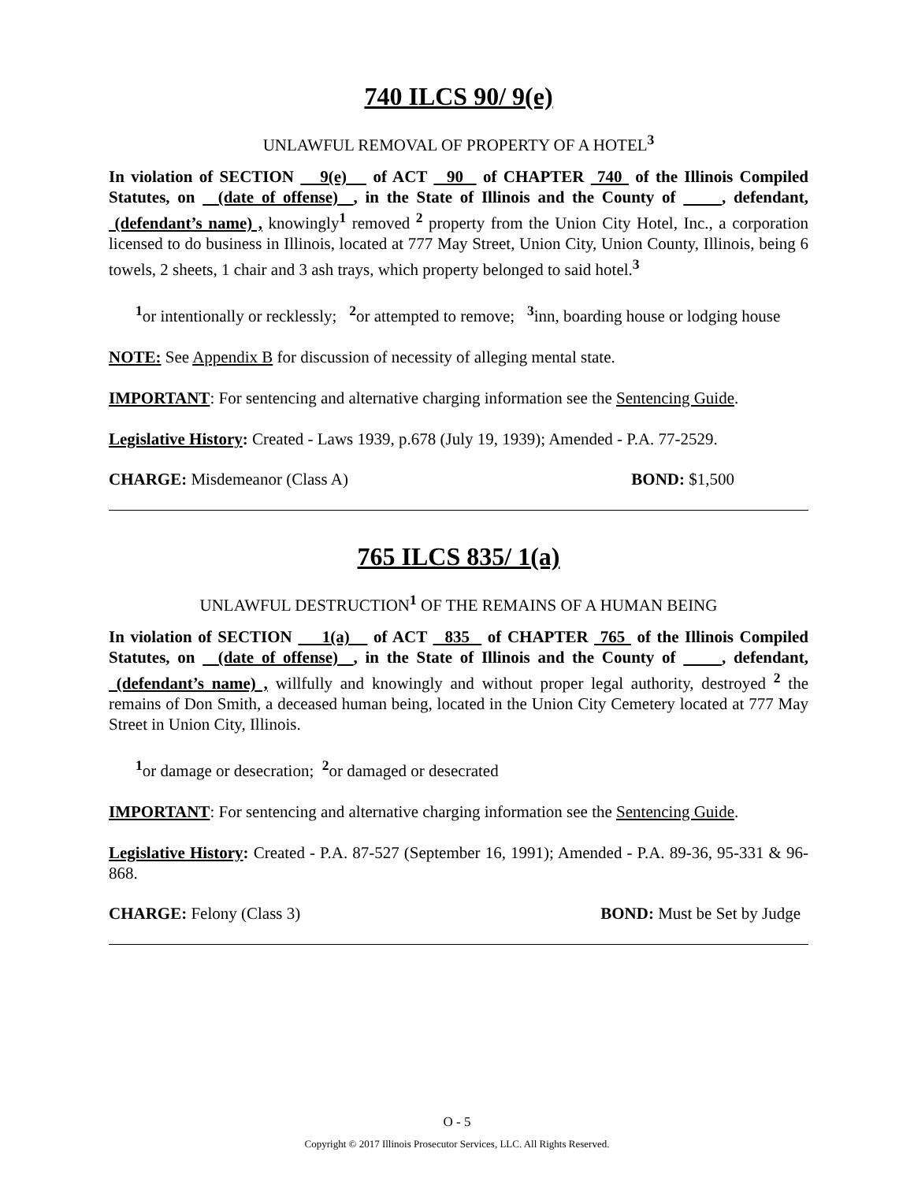740 ILCS 90/ 9(e)
UNLAWFUL REMOVAL OF PROPERTY OF A HOTEL<sup>3</sup>
In violation of SECTION 9(e) of ACT 90 of CHAPTER 740 of the Illinois Compiled Statutes, on (date of offense) , in the State of Illinois and the County of , defendant, (defendant’s name) , knowingly<sup>1</sup> removed <sup>2</sup> property from the Union City Hotel, Inc., a corporation licensed to do business in Illinois, located at 777 May Street, Union City, Union County, Illinois, being 6 towels, 2 sheets, 1 chair and 3 ash trays, which property belonged to said hotel.<sup>3</sup>
<sup>1</sup> or intentionally or recklessly; <sup>2</sup>or attempted to remove; <sup>3</sup>inn, boarding house or lodging house
NOTE: See Appendix B for discussion of necessity of alleging mental state.
IMPORTANT: For sentencing and alternative charging information see the Sentencing Guide.
Legislative History: Created - Laws 1939, p.678 (July 19, 1939); Amended - P.A. 77-2529.
CHARGE: Misdemeanor (Class A) BOND: $1,500
765 ILCS 835/ 1(a)
UNLAWFUL DESTRUCTION<sup>1</sup> OF THE REMAINS OF A HUMAN BEING
In violation of SECTION 1(a) of ACT 835 of CHAPTER 765 of the Illinois Compiled Statutes, on (date of offense) , in the State of Illinois and the County of , defendant, (defendant’s name) , willfully and knowingly and without proper legal authority, destroyed <sup>2</sup> the remains of Don Smith, a deceased human being, located in the Union City Cemetery located at 777 May Street in Union City, Illinois.
<sup>1</sup> or damage or desecration; <sup>2</sup>or damaged or desecrated
IMPORTANT: For sentencing and alternative charging information see the Sentencing Guide.
Legislative History: Created - P.A. 87-527 (September 16, 1991); Amended - P.A. 89-36, 95-331 & 96-868.
CHARGE: Felony (Class 3) BOND: Must be Set by Judge
O - 5
Copyright © 2017 Illinois Prosecutor Services, LLC. All Rights Reserved.